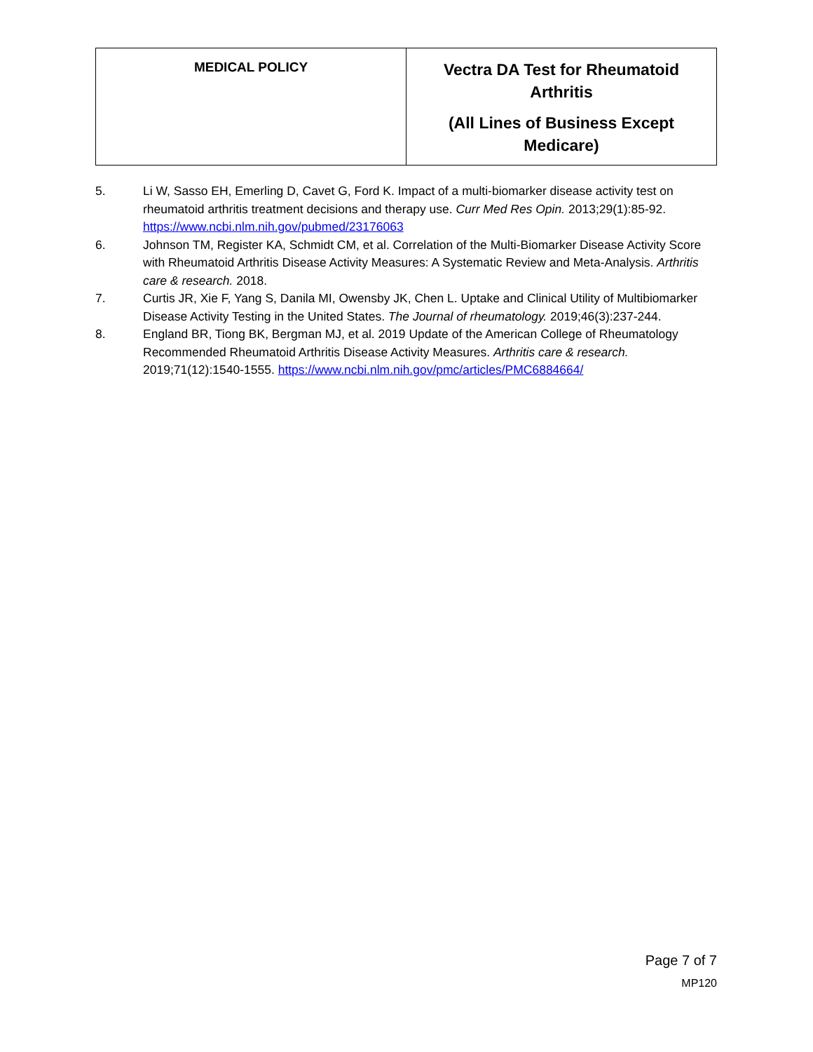| MEDICAL POLICY | Vectra DA Test for Rheumatoid Arthritis (All Lines of Business Except Medicare) |
5. Li W, Sasso EH, Emerling D, Cavet G, Ford K. Impact of a multi-biomarker disease activity test on rheumatoid arthritis treatment decisions and therapy use. Curr Med Res Opin. 2013;29(1):85-92. https://www.ncbi.nlm.nih.gov/pubmed/23176063
6. Johnson TM, Register KA, Schmidt CM, et al. Correlation of the Multi-Biomarker Disease Activity Score with Rheumatoid Arthritis Disease Activity Measures: A Systematic Review and Meta-Analysis. Arthritis care & research. 2018.
7. Curtis JR, Xie F, Yang S, Danila MI, Owensby JK, Chen L. Uptake and Clinical Utility of Multibiomarker Disease Activity Testing in the United States. The Journal of rheumatology. 2019;46(3):237-244.
8. England BR, Tiong BK, Bergman MJ, et al. 2019 Update of the American College of Rheumatology Recommended Rheumatoid Arthritis Disease Activity Measures. Arthritis care & research. 2019;71(12):1540-1555. https://www.ncbi.nlm.nih.gov/pmc/articles/PMC6884664/
Page 7 of 7
MP120